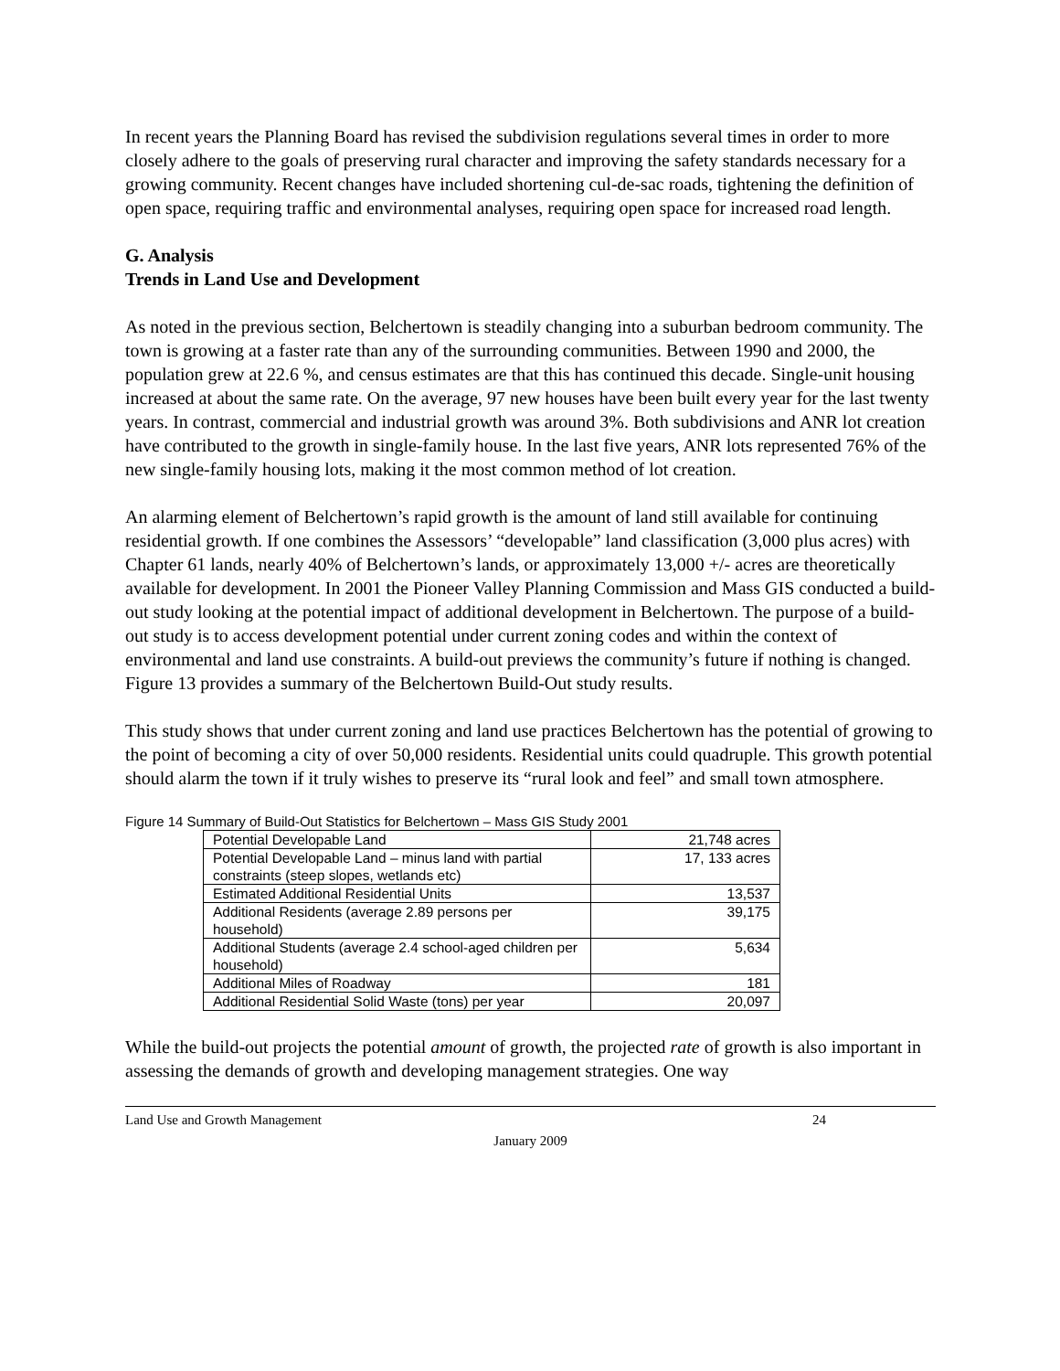In recent years the Planning Board has revised the subdivision regulations several times in order to more closely adhere to the goals of preserving rural character and improving the safety standards necessary for a growing community. Recent changes have included shortening cul-de-sac roads, tightening the definition of open space, requiring traffic and environmental analyses, requiring open space for increased road length.
G. Analysis
Trends in Land Use and Development
As noted in the previous section, Belchertown is steadily changing into a suburban bedroom community. The town is growing at a faster rate than any of the surrounding communities. Between 1990 and 2000, the population grew at 22.6 %, and census estimates are that this has continued this decade. Single-unit housing increased at about the same rate. On the average, 97 new houses have been built every year for the last twenty years. In contrast, commercial and industrial growth was around 3%. Both subdivisions and ANR lot creation have contributed to the growth in single-family house. In the last five years, ANR lots represented 76% of the new single-family housing lots, making it the most common method of lot creation.
An alarming element of Belchertown’s rapid growth is the amount of land still available for continuing residential growth. If one combines the Assessors’ “developable” land classification (3,000 plus acres) with Chapter 61 lands, nearly 40% of Belchertown’s lands, or approximately 13,000 +/- acres are theoretically available for development. In 2001 the Pioneer Valley Planning Commission and Mass GIS conducted a build-out study looking at the potential impact of additional development in Belchertown. The purpose of a build-out study is to access development potential under current zoning codes and within the context of environmental and land use constraints. A build-out previews the community’s future if nothing is changed. Figure 13 provides a summary of the Belchertown Build-Out study results.
This study shows that under current zoning and land use practices Belchertown has the potential of growing to the point of becoming a city of over 50,000 residents. Residential units could quadruple. This growth potential should alarm the town if it truly wishes to preserve its “rural look and feel” and small town atmosphere.
Figure 14 Summary of Build-Out Statistics for Belchertown – Mass GIS Study 2001
| Potential Developable Land | 21,748 acres |
| Potential Developable Land – minus land with partial constraints (steep slopes, wetlands etc) | 17, 133 acres |
| Estimated Additional Residential Units | 13,537 |
| Additional Residents (average 2.89 persons per household) | 39,175 |
| Additional Students (average 2.4 school-aged children per household) | 5,634 |
| Additional Miles of Roadway | 181 |
| Additional Residential Solid Waste (tons) per year | 20,097 |
While the build-out projects the potential amount of growth, the projected rate of growth is also important in assessing the demands of growth and developing management strategies. One way
Land Use and Growth Management 24
January 2009